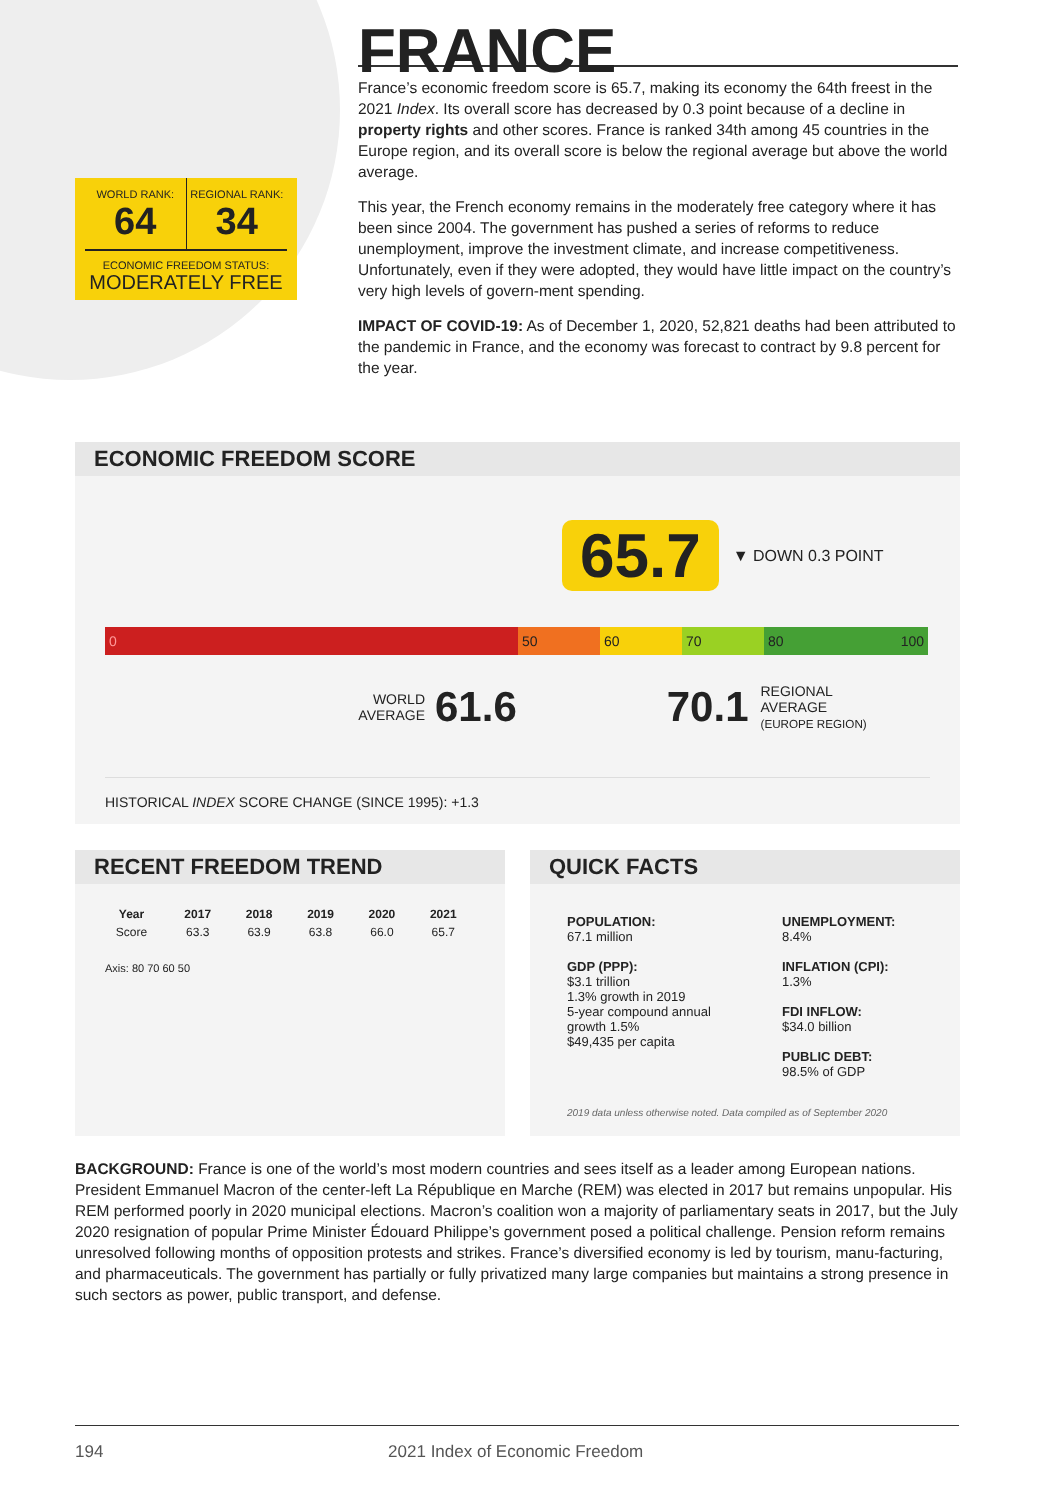WORLD RANK:
64
REGIONAL RANK:
34
ECONOMIC FREEDOM STATUS:
MODERATELY FREE
FRANCE
France’s economic freedom score is 65.7, making its economy the 64th freest in the 2021 Index. Its overall score has decreased by 0.3 point because of a decline in property rights and other scores. France is ranked 34th among 45 countries in the Europe region, and its overall score is below the regional average but above the world average.
This year, the French economy remains in the moderately free category where it has been since 2004. The government has pushed a series of reforms to reduce unemployment, improve the investment climate, and increase competitiveness. Unfortunately, even if they were adopted, they would have little impact on the country’s very high levels of govern-ment spending.
IMPACT OF COVID-19: As of December 1, 2020, 52,821 deaths had been attributed to the pandemic in France, and the economy was forecast to contract by 9.8 percent for the year.
ECONOMIC FREEDOM SCORE
65.7 ▼ DOWN 0.3 POINT
0 50 60 70 80 100
WORLD
AVERAGE
61.6 70.1
REGIONAL
AVERAGE
(EUROPE REGION)
HISTORICAL INDEX SCORE CHANGE (SINCE 1995): +1.3
RECENT FREEDOM TREND
| Year | 2017 | 2018 | 2019 | 2020 | 2021 |
| --- | --- | --- | --- | --- | --- |
| Score | 63.3 | 63.9 | 63.8 | 66.0 | 65.7 |
Axis: 80 70 60 50
QUICK FACTS
POPULATION:
67.1 million
GDP (PPP):
$3.1 trillion
1.3% growth in 2019
5-year compound annual growth 1.5%
$49,435 per capita
UNEMPLOYMENT:
8.4%
INFLATION (CPI):
1.3%
FDI INFLOW:
$34.0 billion
PUBLIC DEBT:
98.5% of GDP
2019 data unless otherwise noted. Data compiled as of September 2020
BACKGROUND: France is one of the world’s most modern countries and sees itself as a leader among European nations. President Emmanuel Macron of the center-left La République en Marche (REM) was elected in 2017 but remains unpopular. His REM performed poorly in 2020 municipal elections. Macron’s coalition won a majority of parliamentary seats in 2017, but the July 2020 resignation of popular Prime Minister Édouard Philippe’s government posed a political challenge. Pension reform remains unresolved following months of opposition protests and strikes. France’s diversified economy is led by tourism, manu-facturing, and pharmaceuticals. The government has partially or fully privatized many large companies but maintains a strong presence in such sectors as power, public transport, and defense.
194 2021 Index of Economic Freedom